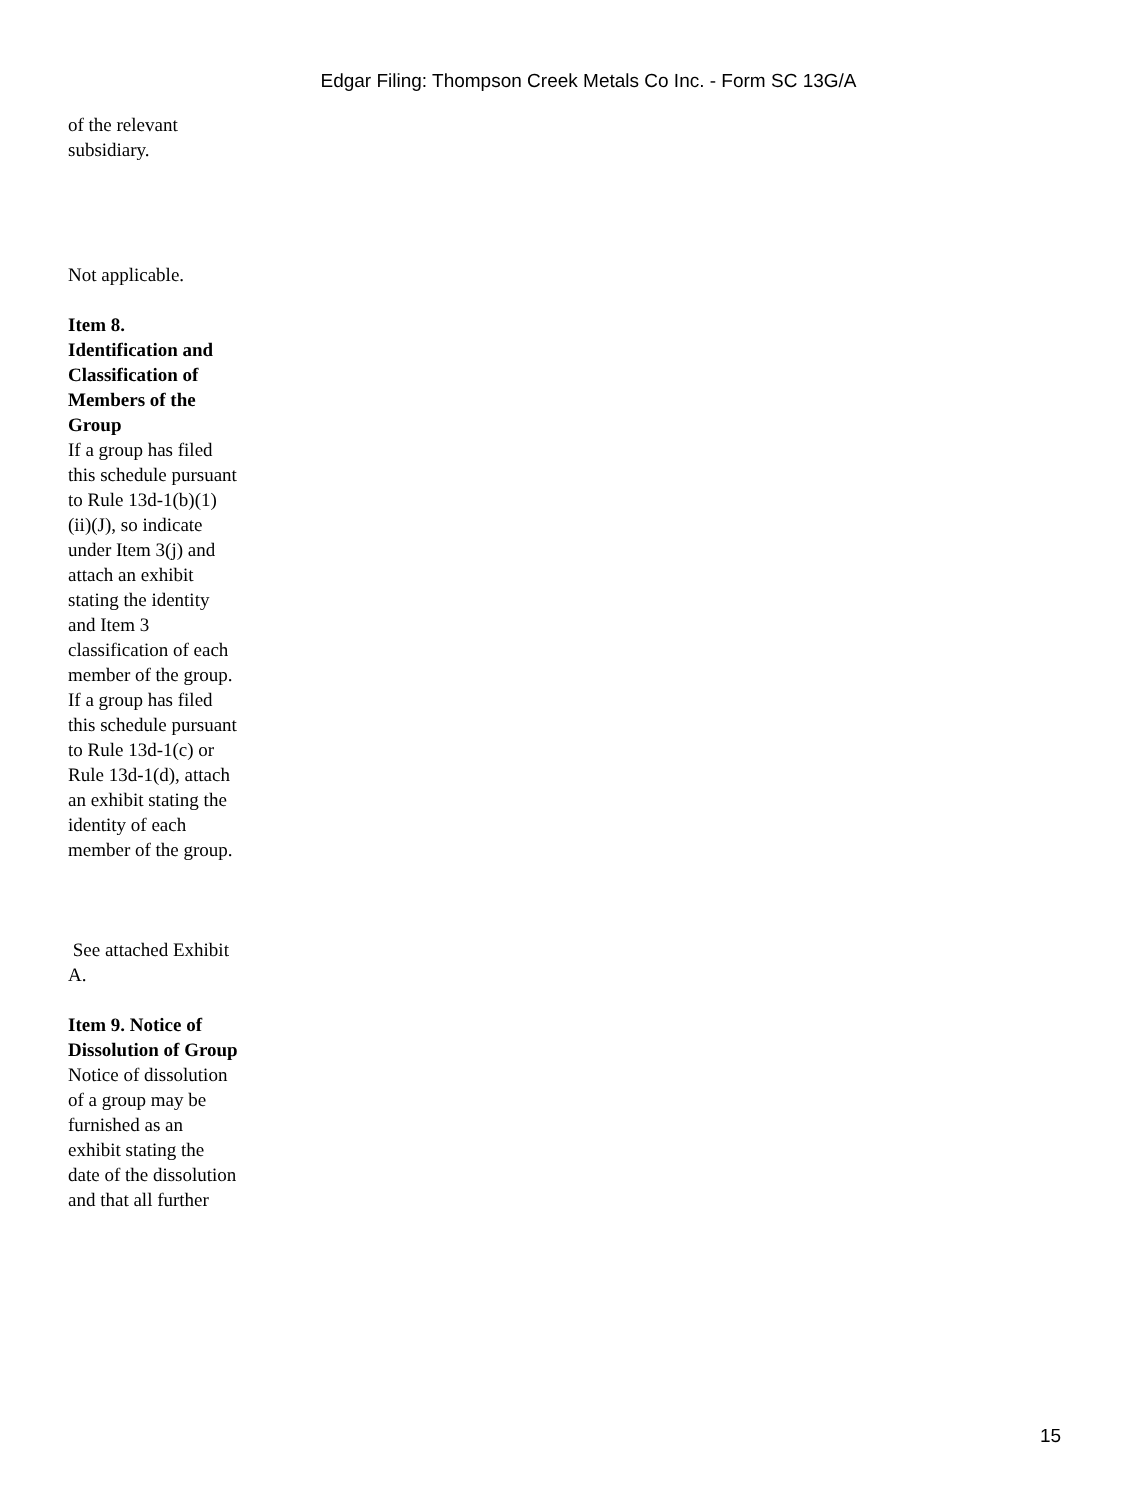Edgar Filing: Thompson Creek Metals Co Inc. - Form SC 13G/A
of the relevant subsidiary.
Not applicable.
Item 8. Identification and Classification of Members of the Group
If a group has filed this schedule pursuant to Rule 13d-1(b)(1)(ii)(J), so indicate under Item 3(j) and attach an exhibit stating the identity and Item 3 classification of each member of the group. If a group has filed this schedule pursuant to Rule 13d-1(c) or Rule 13d-1(d), attach an exhibit stating the identity of each member of the group.
See attached Exhibit A.
Item 9. Notice of Dissolution of Group
Notice of dissolution of a group may be furnished as an exhibit stating the date of the dissolution and that all further
15